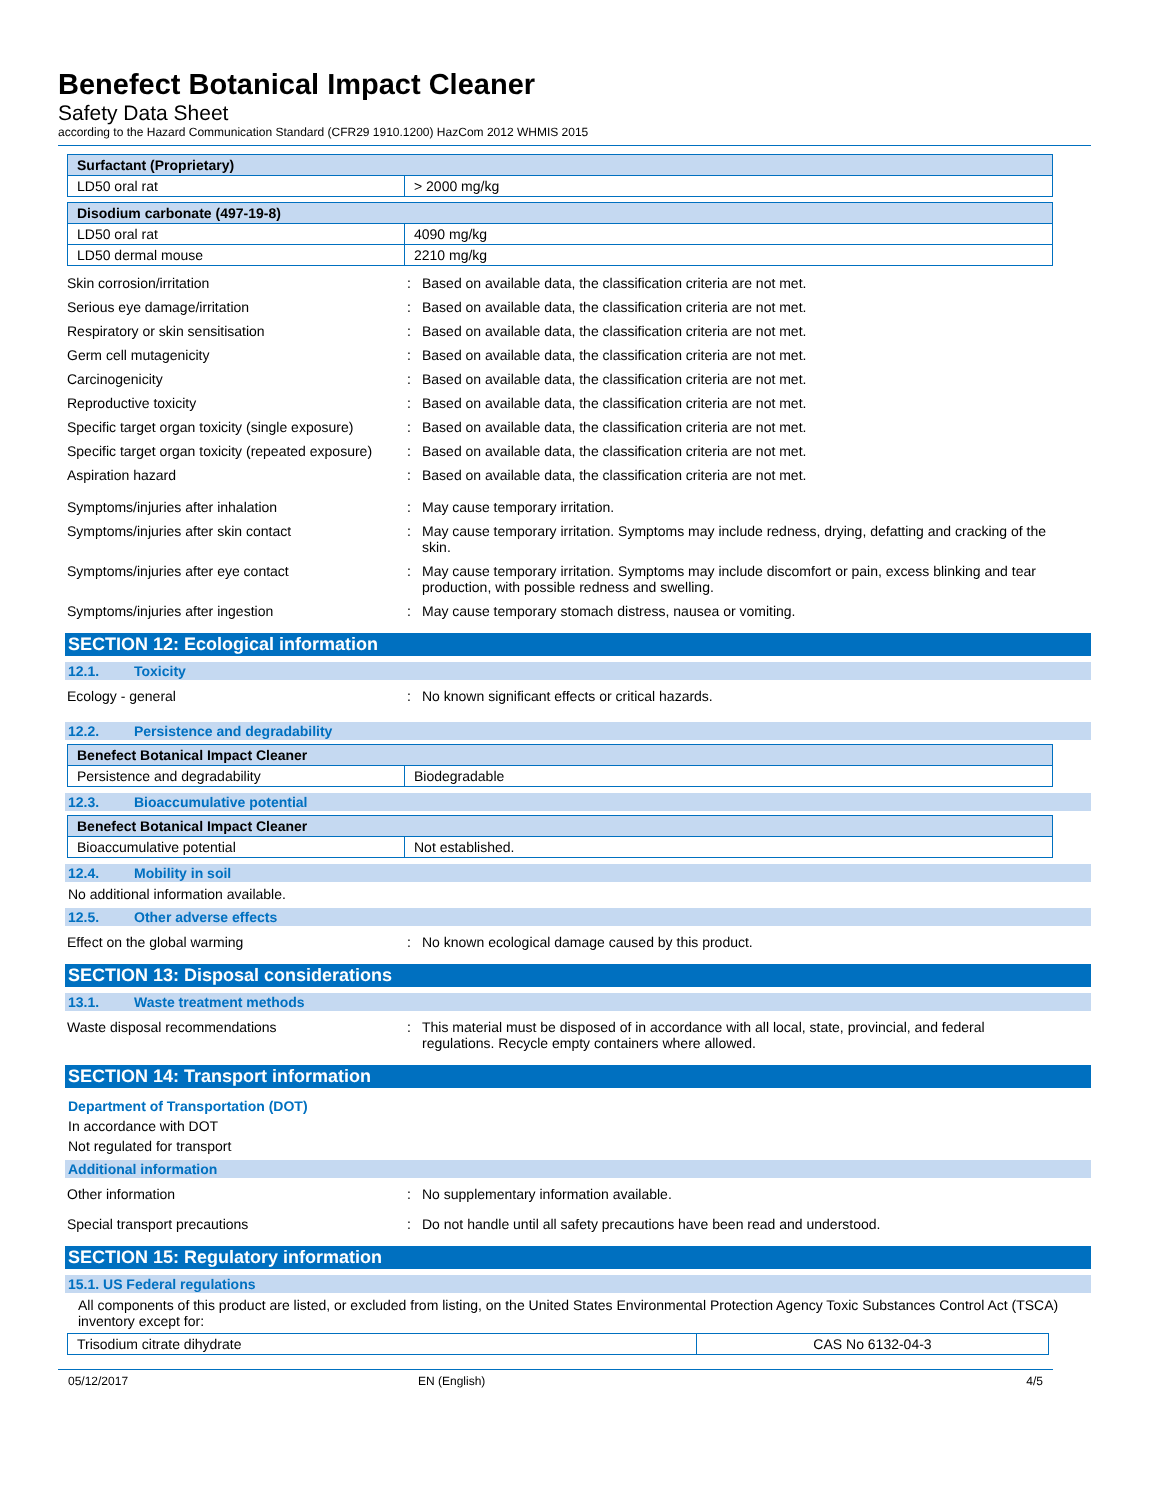Benefect Botanical Impact Cleaner
Safety Data Sheet
according to the Hazard Communication Standard (CFR29 1910.1200) HazCom 2012 WHMIS 2015
| Surfactant (Proprietary) | |
| --- | --- |
| LD50 oral rat | > 2000 mg/kg |
| Disodium carbonate (497-19-8) | |
| --- | --- |
| LD50 oral rat | 4090 mg/kg |
| LD50 dermal mouse | 2210 mg/kg |
Skin corrosion/irritation : Based on available data, the classification criteria are not met.
Serious eye damage/irritation : Based on available data, the classification criteria are not met.
Respiratory or skin sensitisation : Based on available data, the classification criteria are not met.
Germ cell mutagenicity : Based on available data, the classification criteria are not met.
Carcinogenicity : Based on available data, the classification criteria are not met.
Reproductive toxicity : Based on available data, the classification criteria are not met.
Specific target organ toxicity (single exposure)
: Based on available data, the classification criteria are not met.
Specific target organ toxicity (repeated exposure)
: Based on available data, the classification criteria are not met.
Aspiration hazard : Based on available data, the classification criteria are not met.
Symptoms/injuries after inhalation : May cause temporary irritation.
Symptoms/injuries after skin contact : May cause temporary irritation. Symptoms may include redness, drying, defatting and cracking of the skin.
Symptoms/injuries after eye contact : May cause temporary irritation. Symptoms may include discomfort or pain, excess blinking and tear production, with possible redness and swelling.
Symptoms/injuries after ingestion : May cause temporary stomach distress, nausea or vomiting.
SECTION 12: Ecological information
12.1. Toxicity
Ecology - general : No known significant effects or critical hazards.
12.2. Persistence and degradability
| Benefect Botanical Impact Cleaner | |
| --- | --- |
| Persistence and degradability | Biodegradable |
12.3. Bioaccumulative potential
| Benefect Botanical Impact Cleaner | |
| --- | --- |
| Bioaccumulative potential | Not established. |
12.4. Mobility in soil
No additional information available.
12.5. Other adverse effects
Effect on the global warming : No known ecological damage caused by this product.
SECTION 13: Disposal considerations
13.1. Waste treatment methods
Waste disposal recommendations : This material must be disposed of in accordance with all local, state, provincial, and federal regulations. Recycle empty containers where allowed.
SECTION 14: Transport information
Department of Transportation (DOT)
In accordance with DOT
Not regulated for transport
Additional information
Other information : No supplementary information available.
Special transport precautions : Do not handle until all safety precautions have been read and understood.
SECTION 15: Regulatory information
15.1. US Federal regulations
All components of this product are listed, or excluded from listing, on the United States Environmental Protection Agency Toxic Substances Control Act (TSCA) inventory except for:
| Trisodium citrate dihydrate | CAS No 6132-04-3 |
05/12/2017 EN (English) 4/5